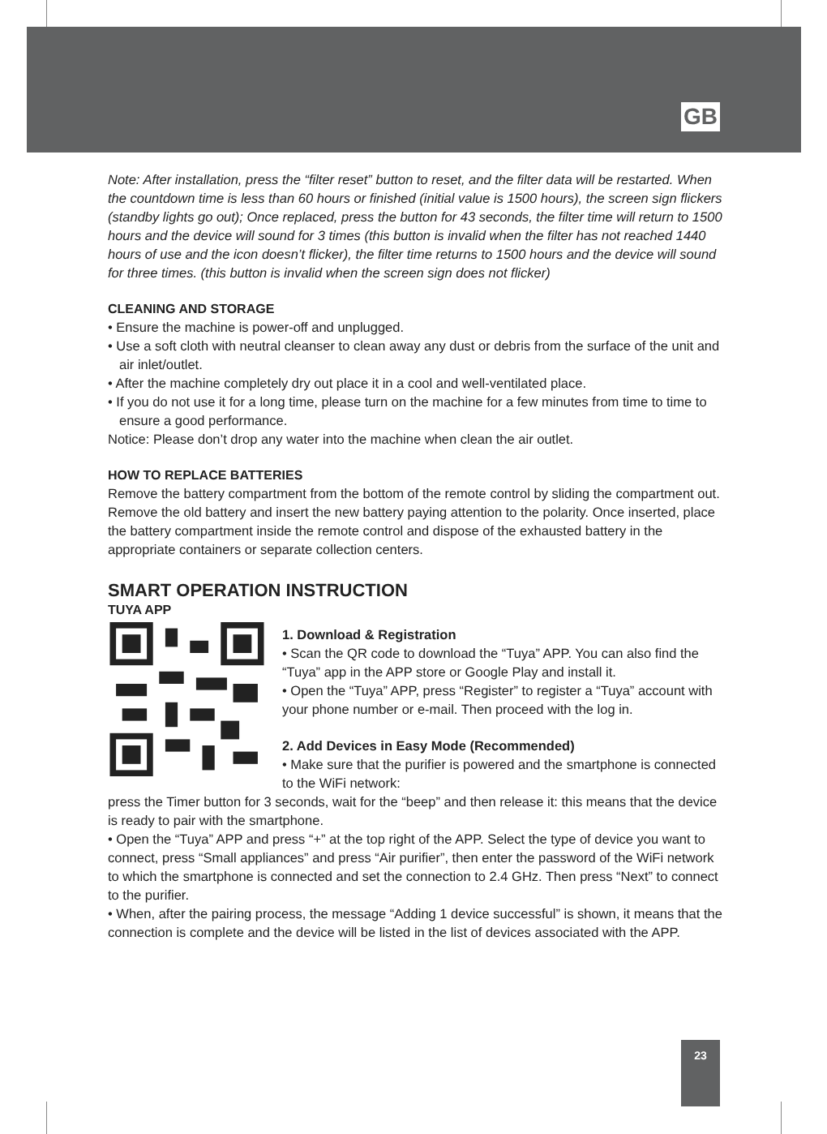GB
Note: After installation, press the “filter reset” button to reset, and the filter data will be restarted. When the countdown time is less than 60 hours or finished (initial value is 1500 hours), the screen sign flickers (standby lights go out); Once replaced, press the button for 43 seconds, the filter time will return to 1500 hours and the device will sound for 3 times (this button is invalid when the filter has not reached 1440 hours of use and the icon doesn’t flicker), the filter time returns to 1500 hours and the device will sound for three times. (this button is invalid when the screen sign does not flicker)
CLEANING AND STORAGE
• Ensure the machine is power-off and unplugged.
• Use a soft cloth with neutral cleanser to clean away any dust or debris from the surface of the unit and air inlet/outlet.
• After the machine completely dry out place it in a cool and well-ventilated place.
• If you do not use it for a long time, please turn on the machine for a few minutes from time to time to ensure a good performance.
Notice: Please don’t drop any water into the machine when clean the air outlet.
HOW TO REPLACE BATTERIES
Remove the battery compartment from the bottom of the remote control by sliding the compartment out. Remove the old battery and insert the new battery paying attention to the polarity. Once inserted, place the battery compartment inside the remote control and dispose of the exhausted battery in the appropriate containers or separate collection centers.
SMART OPERATION INSTRUCTION
TUYA APP
1. Download & Registration
• Scan the QR code to download the “Tuya” APP. You can also find the “Tuya” app in the APP store or Google Play and install it.
• Open the “Tuya” APP, press “Register” to register a “Tuya” account with your phone number or e-mail. Then proceed with the log in.
2. Add Devices in Easy Mode (Recommended)
• Make sure that the purifier is powered and the smartphone is connected to the WiFi network:
press the Timer button for 3 seconds, wait for the “beep” and then release it: this means that the device is ready to pair with the smartphone.
• Open the “Tuya” APP and press “+” at the top right of the APP. Select the type of device you want to connect, press “Small appliances” and press “Air purifier”, then enter the password of the WiFi network to which the smartphone is connected and set the connection to 2.4 GHz. Then press “Next” to connect to the purifier.
• When, after the pairing process, the message “Adding 1 device successful” is shown, it means that the connection is complete and the device will be listed in the list of devices associated with the APP.
23